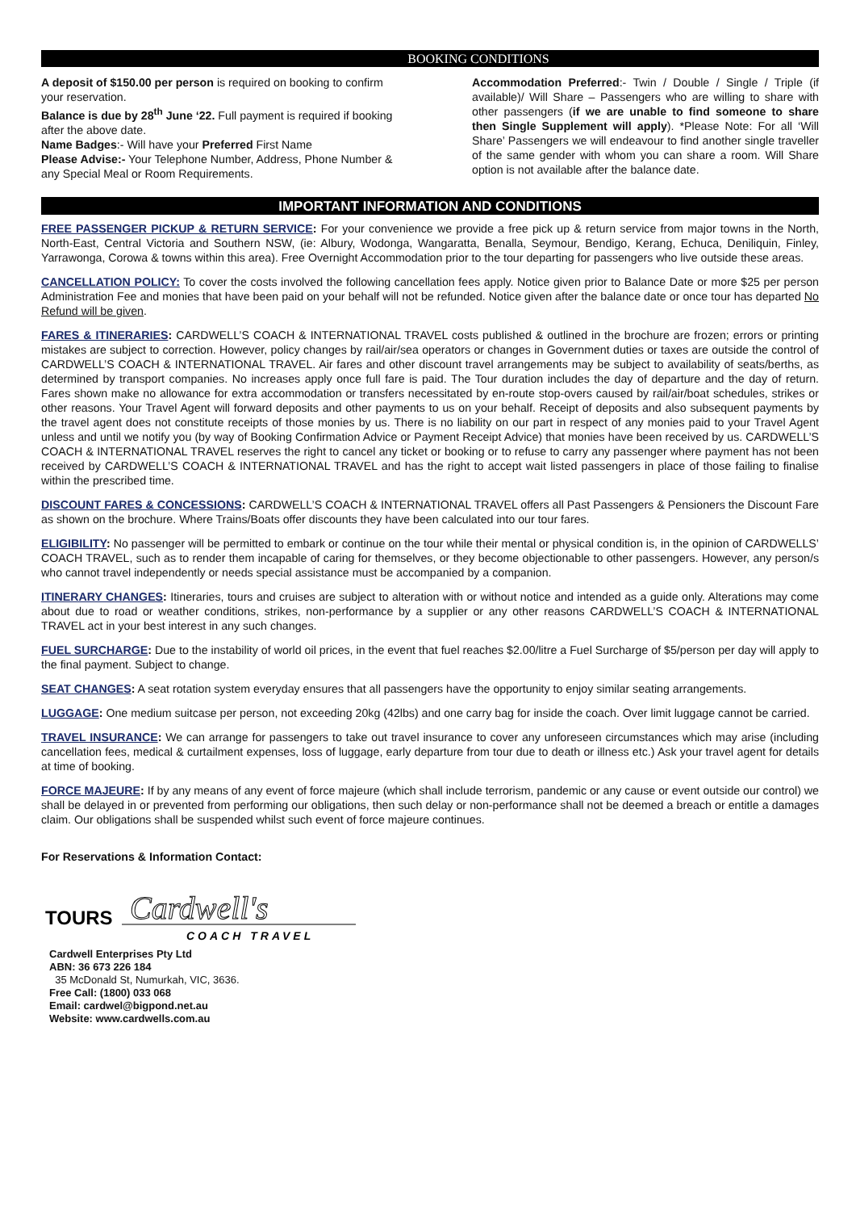BOOKING CONDITIONS
A deposit of $150.00 per person is required on booking to confirm your reservation.
Balance is due by 28<sup>th</sup> June ‘22. Full payment is required if booking after the above date.
Name Badges:- Will have your Preferred First Name
Please Advise:- Your Telephone Number, Address, Phone Number & any Special Meal or Room Requirements.
Accommodation Preferred:- Twin / Double / Single / Triple (if available)/ Will Share – Passengers who are willing to share with other passengers (if we are unable to find someone to share then Single Supplement will apply). *Please Note: For all ‘Will Share’ Passengers we will endeavour to find another single traveller of the same gender with whom you can share a room. Will Share option is not available after the balance date.
IMPORTANT INFORMATION AND CONDITIONS
FREE PASSENGER PICKUP & RETURN SERVICE: For your convenience we provide a free pick up & return service from major towns in the North, North-East, Central Victoria and Southern NSW, (ie: Albury, Wodonga, Wangaratta, Benalla, Seymour, Bendigo, Kerang, Echuca, Deniliquin, Finley, Yarrawonga, Corowa & towns within this area). Free Overnight Accommodation prior to the tour departing for passengers who live outside these areas.
CANCELLATION POLICY: To cover the costs involved the following cancellation fees apply. Notice given prior to Balance Date or more $25 per person Administration Fee and monies that have been paid on your behalf will not be refunded. Notice given after the balance date or once tour has departed No Refund will be given.
FARES & ITINERARIES: CARDWELL’S COACH & INTERNATIONAL TRAVEL costs published & outlined in the brochure are frozen; errors or printing mistakes are subject to correction. However, policy changes by rail/air/sea operators or changes in Government duties or taxes are outside the control of CARDWELL’S COACH & INTERNATIONAL TRAVEL. Air fares and other discount travel arrangements may be subject to availability of seats/berths, as determined by transport companies. No increases apply once full fare is paid. The Tour duration includes the day of departure and the day of return. Fares shown make no allowance for extra accommodation or transfers necessitated by en-route stop-overs caused by rail/air/boat schedules, strikes or other reasons. Your Travel Agent will forward deposits and other payments to us on your behalf. Receipt of deposits and also subsequent payments by the travel agent does not constitute receipts of those monies by us. There is no liability on our part in respect of any monies paid to your Travel Agent unless and until we notify you (by way of Booking Confirmation Advice or Payment Receipt Advice) that monies have been received by us. CARDWELL’S COACH & INTERNATIONAL TRAVEL reserves the right to cancel any ticket or booking or to refuse to carry any passenger where payment has not been received by CARDWELL’S COACH & INTERNATIONAL TRAVEL and has the right to accept wait listed passengers in place of those failing to finalise within the prescribed time.
DISCOUNT FARES & CONCESSIONS: CARDWELL’S COACH & INTERNATIONAL TRAVEL offers all Past Passengers & Pensioners the Discount Fare as shown on the brochure. Where Trains/Boats offer discounts they have been calculated into our tour fares.
ELIGIBILITY: No passenger will be permitted to embark or continue on the tour while their mental or physical condition is, in the opinion of CARDWELLS’ COACH TRAVEL, such as to render them incapable of caring for themselves, or they become objectionable to other passengers. However, any person/s who cannot travel independently or needs special assistance must be accompanied by a companion.
ITINERARY CHANGES: Itineraries, tours and cruises are subject to alteration with or without notice and intended as a guide only. Alterations may come about due to road or weather conditions, strikes, non-performance by a supplier or any other reasons CARDWELL’S COACH & INTERNATIONAL TRAVEL act in your best interest in any such changes.
FUEL SURCHARGE: Due to the instability of world oil prices, in the event that fuel reaches $2.00/litre a Fuel Surcharge of $5/person per day will apply to the final payment. Subject to change.
SEAT CHANGES: A seat rotation system everyday ensures that all passengers have the opportunity to enjoy similar seating arrangements.
LUGGAGE: One medium suitcase per person, not exceeding 20kg (42lbs) and one carry bag for inside the coach. Over limit luggage cannot be carried.
TRAVEL INSURANCE: We can arrange for passengers to take out travel insurance to cover any unforeseen circumstances which may arise (including cancellation fees, medical & curtailment expenses, loss of luggage, early departure from tour due to death or illness etc.) Ask your travel agent for details at time of booking.
FORCE MAJEURE: If by any means of any event of force majeure (which shall include terrorism, pandemic or any cause or event outside our control) we shall be delayed in or prevented from performing our obligations, then such delay or non-performance shall not be deemed a breach or entitle a damages claim. Our obligations shall be suspended whilst such event of force majeure continues.
For Reservations & Information Contact:
TOURS
Cardwell's
COACH TRAVEL
Cardwell Enterprises Pty Ltd
ABN: 36 673 226 184
35 McDonald St, Numurkah, VIC, 3636.
Free Call: (1800) 033 068
Email: cardwel@bigpond.net.au
Website: www.cardwells.com.au